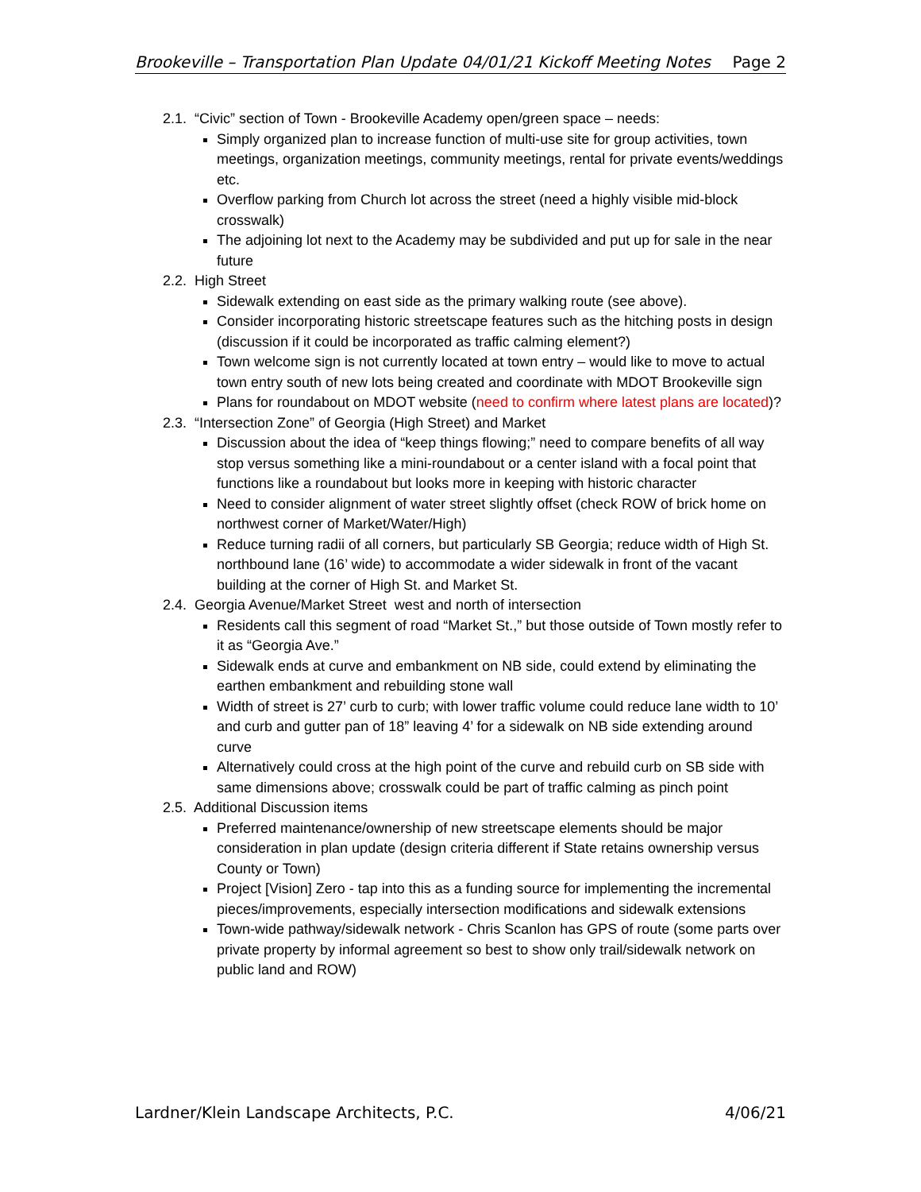Brookeville – Transportation Plan Update 04/01/21 Kickoff Meeting Notes Page 2
2.1. “Civic” section of Town - Brookeville Academy open/green space – needs:
Simply organized plan to increase function of multi-use site for group activities, town meetings, organization meetings, community meetings, rental for private events/weddings etc.
Overflow parking from Church lot across the street (need a highly visible mid-block crosswalk)
The adjoining lot next to the Academy may be subdivided and put up for sale in the near future
2.2. High Street
Sidewalk extending on east side as the primary walking route (see above).
Consider incorporating historic streetscape features such as the hitching posts in design (discussion if it could be incorporated as traffic calming element?)
Town welcome sign is not currently located at town entry – would like to move to actual town entry south of new lots being created and coordinate with MDOT Brookeville sign
Plans for roundabout on MDOT website (need to confirm where latest plans are located)?
2.3. “Intersection Zone” of Georgia (High Street) and Market
Discussion about the idea of “keep things flowing;” need to compare benefits of all way stop versus something like a mini-roundabout or a center island with a focal point that functions like a roundabout but looks more in keeping with historic character
Need to consider alignment of water street slightly offset (check ROW of brick home on northwest corner of Market/Water/High)
Reduce turning radii of all corners, but particularly SB Georgia; reduce width of High St. northbound lane (16’ wide) to accommodate a wider sidewalk in front of the vacant building at the corner of High St. and Market St.
2.4. Georgia Avenue/Market Street west and north of intersection
Residents call this segment of road “Market St.,” but those outside of Town mostly refer to it as “Georgia Ave.”
Sidewalk ends at curve and embankment on NB side, could extend by eliminating the earthen embankment and rebuilding stone wall
Width of street is 27’ curb to curb; with lower traffic volume could reduce lane width to 10’ and curb and gutter pan of 18” leaving 4’ for a sidewalk on NB side extending around curve
Alternatively could cross at the high point of the curve and rebuild curb on SB side with same dimensions above; crosswalk could be part of traffic calming as pinch point
2.5. Additional Discussion items
Preferred maintenance/ownership of new streetscape elements should be major consideration in plan update (design criteria different if State retains ownership versus County or Town)
Project [Vision] Zero - tap into this as a funding source for implementing the incremental pieces/improvements, especially intersection modifications and sidewalk extensions
Town-wide pathway/sidewalk network - Chris Scanlon has GPS of route (some parts over private property by informal agreement so best to show only trail/sidewalk network on public land and ROW)
Lardner/Klein Landscape Architects, P.C. 4/06/21